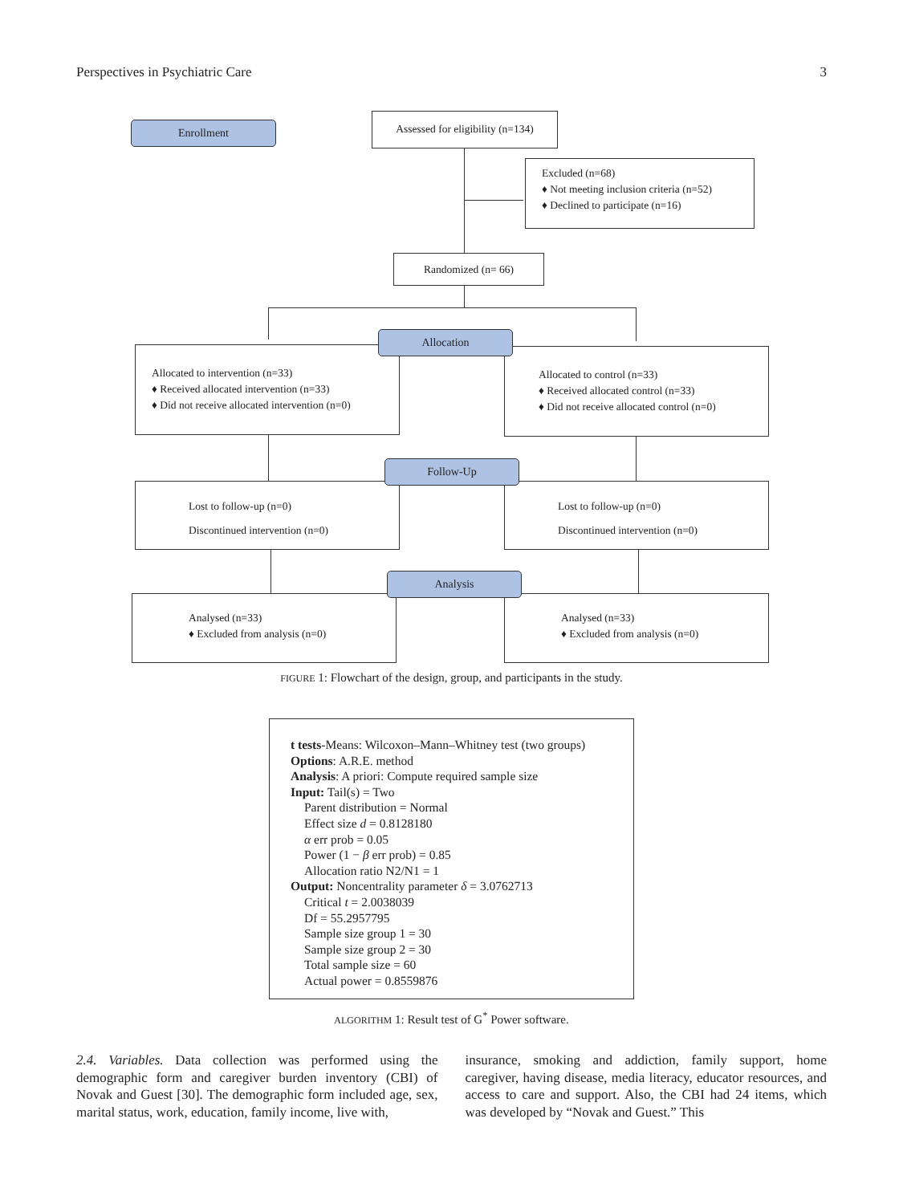Perspectives in Psychiatric Care 3
Enrollment
Assessed for eligibility (n=134)
Excluded (n=68)
♦ Not meeting inclusion criteria (n=52)
♦ Declined to participate (n=16)
Randomized (n= 66)
Allocated to intervention (n=33)
♦ Received allocated intervention (n=33)
♦ Did not receive allocated intervention (n=0)
Allocated to control (n=33)
♦ Received allocated control (n=33)
♦ Did not receive allocated control (n=0)
Allocation
Lost to follow-up (n=0)
Discontinued intervention (n=0)
Lost to follow-up (n=0)
Discontinued intervention (n=0)
Follow-Up
Analysed (n=33)
♦ Excluded from analysis (n=0)
Analysed (n=33)
♦ Excluded from analysis (n=0)
Analysis
FIGURE 1: Flowchart of the design, group, and participants in the study.
t tests-Means: Wilcoxon–Mann–Whitney test (two groups)
Options: A.R.E. method
Analysis: A priori: Compute required sample size
Input: Tail(s) = Two
Parent distribution = Normal
Effect size d = 0.8128180
α err prob = 0.05
Power (1 − β err prob) = 0.85
Allocation ratio N2/N1 = 1
Output: Noncentrality parameter δ = 3.0762713
Critical t = 2.0038039
Df = 55.2957795
Sample size group 1 = 30
Sample size group 2 = 30
Total sample size = 60
Actual power = 0.8559876
ALGORITHM 1: Result test of G<sup>*</sup> Power software.
2.4. Variables. Data collection was performed using the demographic form and caregiver burden inventory (CBI) of Novak and Guest [30]. The demographic form included age, sex, marital status, work, education, family income, live with,
insurance, smoking and addiction, family support, home caregiver, having disease, media literacy, educator resources, and access to care and support. Also, the CBI had 24 items, which was developed by “Novak and Guest.” This